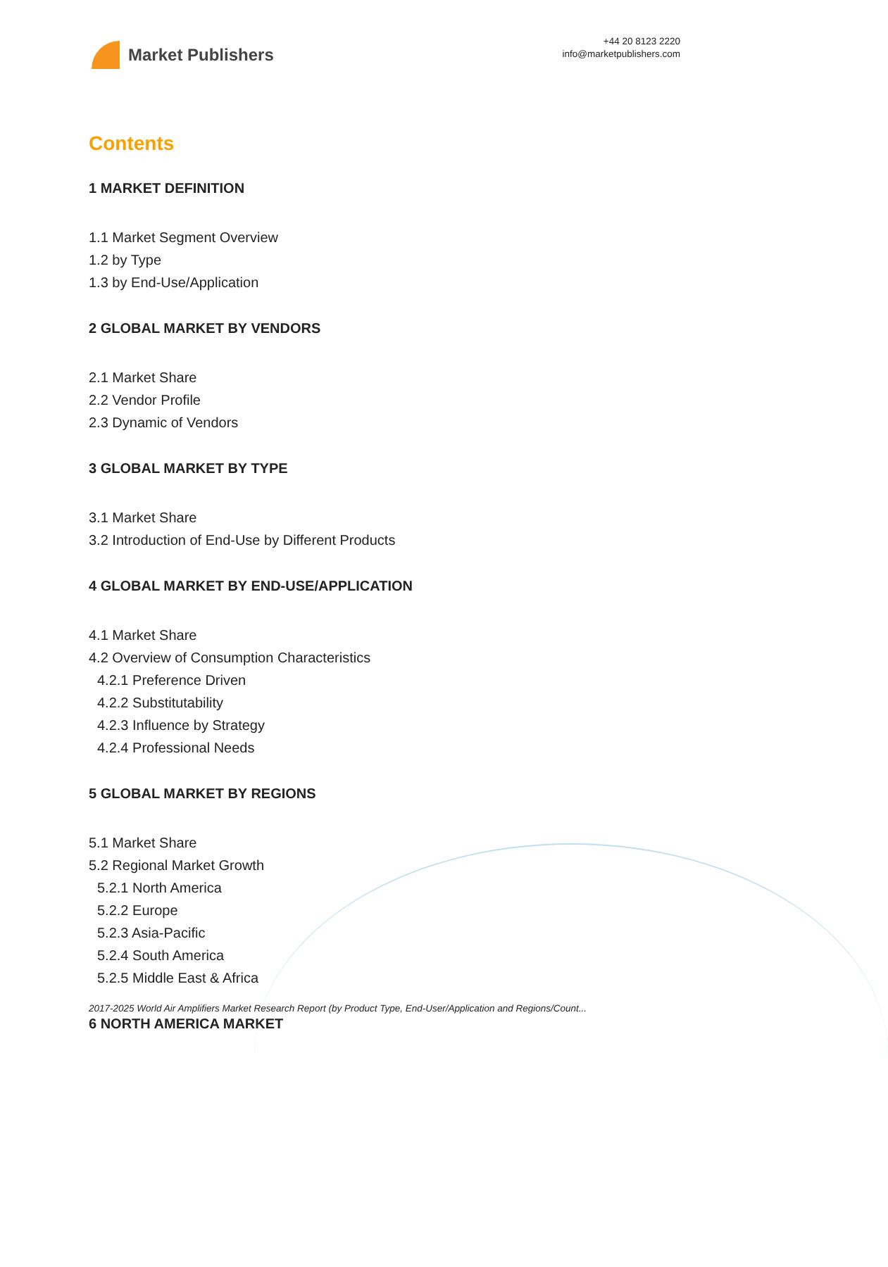Market Publishers
+44 20 8123 2220
info@marketpublishers.com
Contents
1 MARKET DEFINITION
1.1 Market Segment Overview
1.2 by Type
1.3 by End-Use/Application
2 GLOBAL MARKET BY VENDORS
2.1 Market Share
2.2 Vendor Profile
2.3 Dynamic of Vendors
3 GLOBAL MARKET BY TYPE
3.1 Market Share
3.2 Introduction of End-Use by Different Products
4 GLOBAL MARKET BY END-USE/APPLICATION
4.1 Market Share
4.2 Overview of Consumption Characteristics
4.2.1 Preference Driven
4.2.2 Substitutability
4.2.3 Influence by Strategy
4.2.4 Professional Needs
5 GLOBAL MARKET BY REGIONS
5.1 Market Share
5.2 Regional Market Growth
5.2.1 North America
5.2.2 Europe
5.2.3 Asia-Pacific
5.2.4 South America
5.2.5 Middle East & Africa
6 NORTH AMERICA MARKET
2017-2025 World Air Amplifiers Market Research Report (by Product Type, End-User/Application and Regions/Count...